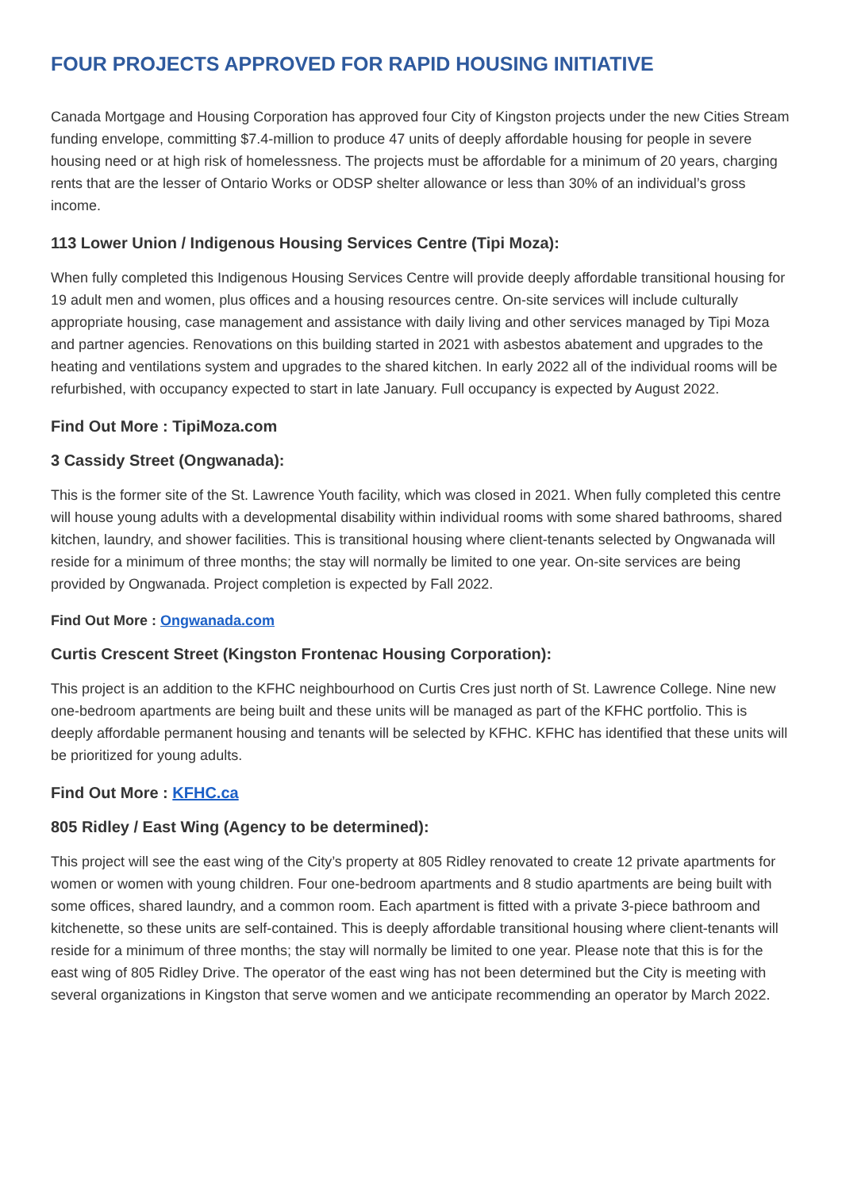FOUR PROJECTS APPROVED FOR RAPID HOUSING INITIATIVE
Canada Mortgage and Housing Corporation has approved four City of Kingston projects under the new Cities Stream funding envelope, committing $7.4-million to produce 47 units of deeply affordable housing for people in severe housing need or at high risk of homelessness. The projects must be affordable for a minimum of 20 years, charging rents that are the lesser of Ontario Works or ODSP shelter allowance or less than 30% of an individual’s gross income.
113 Lower Union / Indigenous Housing Services Centre (Tipi Moza):
When fully completed this Indigenous Housing Services Centre will provide deeply affordable transitional housing for 19 adult men and women, plus offices and a housing resources centre. On-site services will include culturally appropriate housing, case management and assistance with daily living and other services managed by Tipi Moza and partner agencies. Renovations on this building started in 2021 with asbestos abatement and upgrades to the heating and ventilations system and upgrades to the shared kitchen. In early 2022 all of the individual rooms will be refurbished, with occupancy expected to start in late January. Full occupancy is expected by August 2022.
Find Out More : TipiMoza.com
3 Cassidy Street (Ongwanada):
This is the former site of the St. Lawrence Youth facility, which was closed in 2021. When fully completed this centre will house young adults with a developmental disability within individual rooms with some shared bathrooms, shared kitchen, laundry, and shower facilities. This is transitional housing where client-tenants selected by Ongwanada will reside for a minimum of three months; the stay will normally be limited to one year. On-site services are being provided by Ongwanada. Project completion is expected by Fall 2022.
Find Out More : Ongwanada.com
Curtis Crescent Street (Kingston Frontenac Housing Corporation):
This project is an addition to the KFHC neighbourhood on Curtis Cres just north of St. Lawrence College. Nine new one-bedroom apartments are being built and these units will be managed as part of the KFHC portfolio. This is deeply affordable permanent housing and tenants will be selected by KFHC. KFHC has identified that these units will be prioritized for young adults.
Find Out More : KFHC.ca
805 Ridley / East Wing (Agency to be determined):
This project will see the east wing of the City’s property at 805 Ridley renovated to create 12 private apartments for women or women with young children. Four one-bedroom apartments and 8 studio apartments are being built with some offices, shared laundry, and a common room. Each apartment is fitted with a private 3-piece bathroom and kitchenette, so these units are self-contained. This is deeply affordable transitional housing where client-tenants will reside for a minimum of three months; the stay will normally be limited to one year. Please note that this is for the east wing of 805 Ridley Drive. The operator of the east wing has not been determined but the City is meeting with several organizations in Kingston that serve women and we anticipate recommending an operator by March 2022.